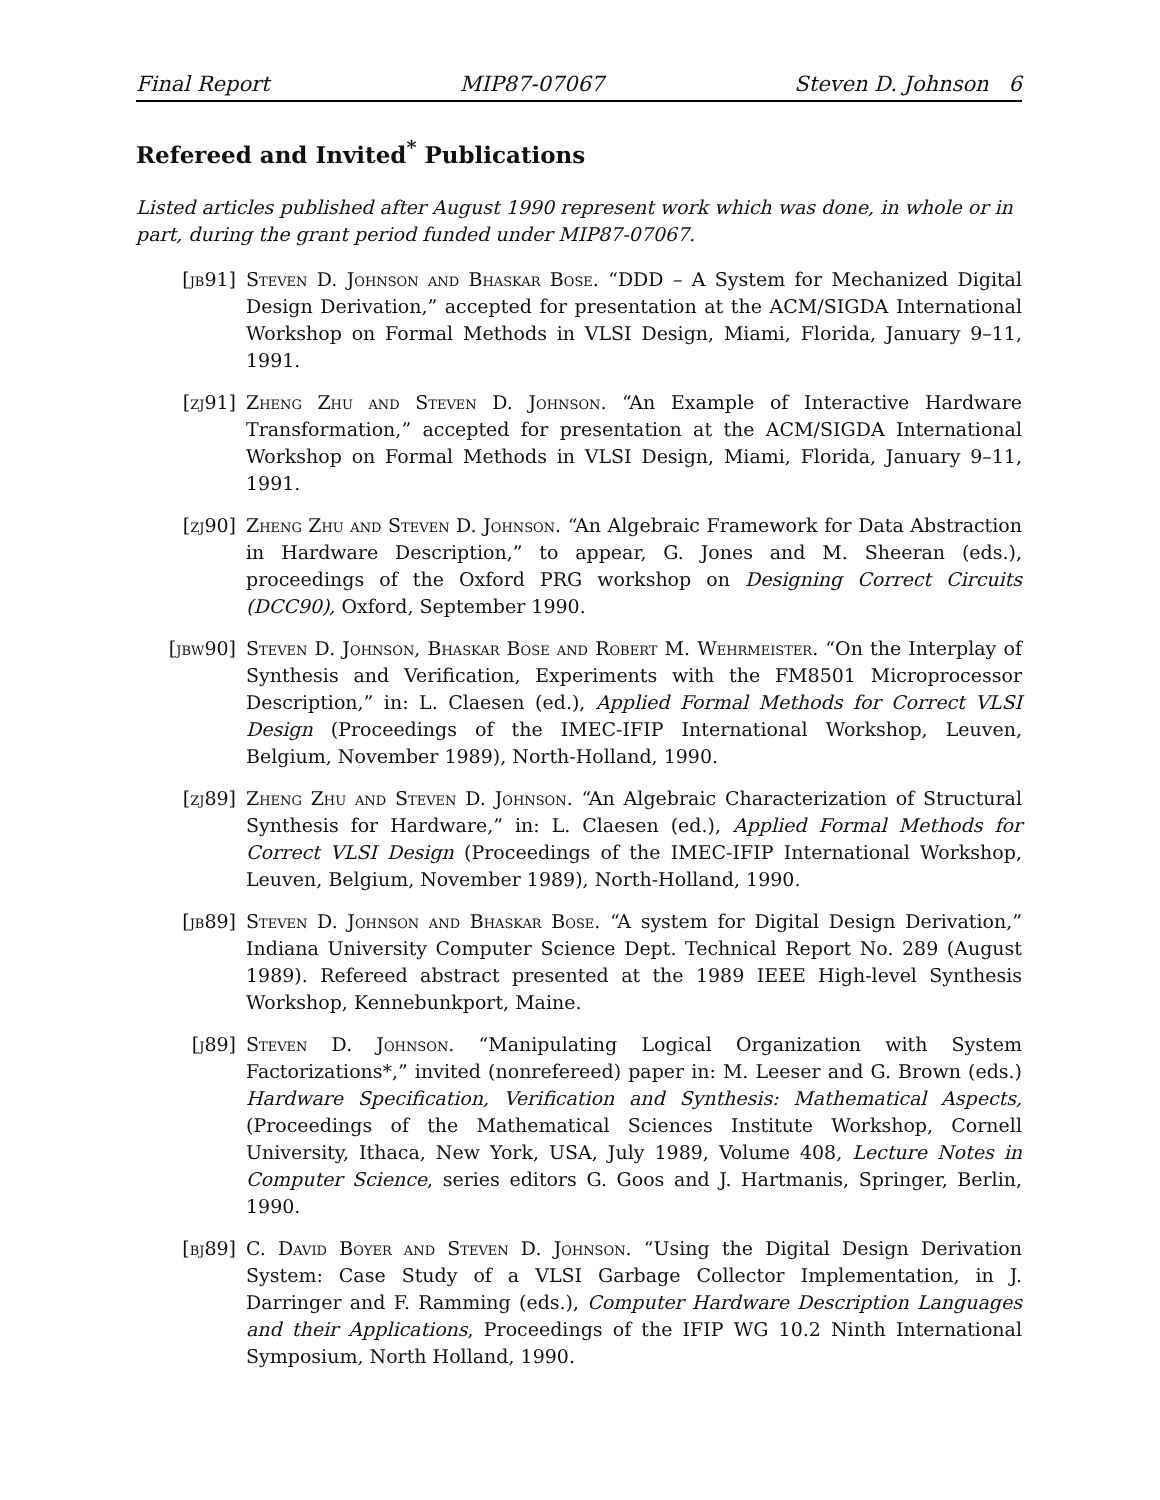Final Report MIP87-07067 Steven D. Johnson 6
Refereed and Invited<sup>*</sup> Publications
Listed articles published after August 1990 represent work which was done, in whole or in part, during the grant period funded under MIP87-07067.
[jb91] Steven D. Johnson and Bhaskar Bose. “DDD – A System for Mechanized Digital Design Derivation,” accepted for presentation at the ACM/SIGDA International Workshop on Formal Methods in VLSI Design, Miami, Florida, January 9–11, 1991.
[zj91] Zheng Zhu and Steven D. Johnson. “An Example of Interactive Hardware Transformation,” accepted for presentation at the ACM/SIGDA International Workshop on Formal Methods in VLSI Design, Miami, Florida, January 9–11, 1991.
[zj90] Zheng Zhu and Steven D. Johnson. “An Algebraic Framework for Data Abstraction in Hardware Description,” to appear, G. Jones and M. Sheeran (eds.), proceedings of the Oxford PRG workshop on Designing Correct Circuits (DCC90), Oxford, September 1990.
[jbw90] Steven D. Johnson, Bhaskar Bose and Robert M. Wehrmeister. “On the Interplay of Synthesis and Verification, Experiments with the FM8501 Microprocessor Description,” in: L. Claesen (ed.), Applied Formal Methods for Correct VLSI Design (Proceedings of the IMEC-IFIP International Workshop, Leuven, Belgium, November 1989), North-Holland, 1990.
[zj89] Zheng Zhu and Steven D. Johnson. “An Algebraic Characterization of Structural Synthesis for Hardware,” in: L. Claesen (ed.), Applied Formal Methods for Correct VLSI Design (Proceedings of the IMEC-IFIP International Workshop, Leuven, Belgium, November 1989), North-Holland, 1990.
[jb89] Steven D. Johnson and Bhaskar Bose. “A system for Digital Design Derivation,” Indiana University Computer Science Dept. Technical Report No. 289 (August 1989). Refereed abstract presented at the 1989 IEEE High-level Synthesis Workshop, Kennebunkport, Maine.
[j89] Steven D. Johnson. “Manipulating Logical Organization with System Factorizations*,” invited (nonrefereed) paper in: M. Leeser and G. Brown (eds.) Hardware Specification, Verification and Synthesis: Mathematical Aspects, (Proceedings of the Mathematical Sciences Institute Workshop, Cornell University, Ithaca, New York, USA, July 1989, Volume 408, Lecture Notes in Computer Science, series editors G. Goos and J. Hartmanis, Springer, Berlin, 1990.
[bj89] C. David Boyer and Steven D. Johnson. “Using the Digital Design Derivation System: Case Study of a VLSI Garbage Collector Implementation, in J. Darringer and F. Ramming (eds.), Computer Hardware Description Languages and their Applications, Proceedings of the IFIP WG 10.2 Ninth International Symposium, North Holland, 1990.